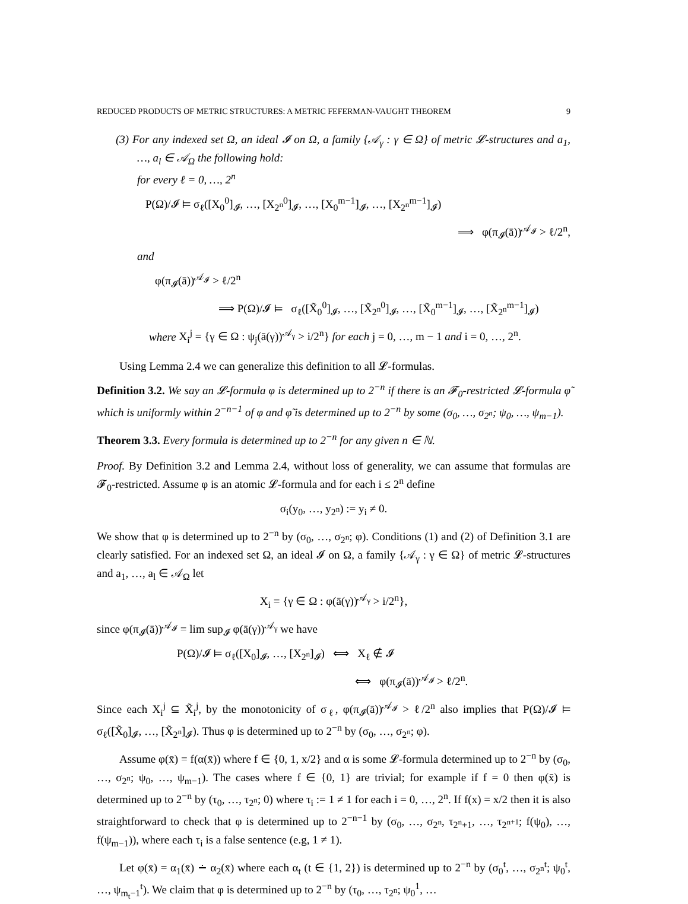REDUCED PRODUCTS OF METRIC STRUCTURES: A METRIC FEFERMAN-VAUGHT THEOREM 9
(3) For any indexed set Ω, an ideal 𝓘 on Ω, a family {𝒜<sub>γ</sub> : γ ∈ Ω} of metric 𝓛-structures and a<sub>1</sub>, …, a<sub>l</sub> ∈ 𝒜<sub>Ω</sub> the following hold:
for every ℓ = 0, …, 2<sup>n</sup>
P(Ω)/𝓘 ⊨ σ<sub>ℓ</sub>([X<sub>0</sub><sup>0</sup>]<sub>𝓘</sub>, …, [X<sub>2<sup>n</sup></sub><sup>0</sup>]<sub>𝓘</sub>, …, [X<sub>0</sub><sup>m−1</sup>]<sub>𝓘</sub>, …, [X<sub>2<sup>n</sup></sub><sup>m−1</sup>]<sub>𝓘</sub>)
⟹ φ(π<sub>𝓘</sub>(ā))<sup>𝒜<sub>𝓘</sub></sup> > ℓ/2<sup>n</sup>,
and
φ(π<sub>𝓘</sub>(ā))<sup>𝒜<sub>𝓘</sub></sup> > ℓ/2<sup>n</sup>
⟹ P(Ω)/𝓘 ⊨ σ<sub>ℓ</sub>([X̃<sub>0</sub><sup>0</sup>]<sub>𝓘</sub>, …, [X̃<sub>2<sup>n</sup></sub><sup>0</sup>]<sub>𝓘</sub>, …, [X̃<sub>0</sub><sup>m−1</sup>]<sub>𝓘</sub>, …, [X̃<sub>2<sup>n</sup></sub><sup>m−1</sup>]<sub>𝓘</sub>)
where X<sub>i</sub><sup>j</sup> = {γ ∈ Ω : ψ<sub>j</sub>(ā(γ))<sup>𝒜<sub>γ</sub></sup> > i/2<sup>n</sup>} for each j = 0, …, m − 1 and i = 0, …, 2<sup>n</sup>.
Using Lemma 2.4 we can generalize this definition to all 𝓛-formulas.
Definition 3.2. We say an 𝓛-formula φ is determined up to 2<sup>−n</sup> if there is an 𝓕<sub>0</sub>-restricted 𝓛-formula φ̃ which is uniformly within 2<sup>−n−1</sup> of φ and φ̃ is determined up to 2<sup>−n</sup> by some (σ<sub>0</sub>, …, σ<sub>2<sup>n</sup></sub>; ψ<sub>0</sub>, …, ψ<sub>m−1</sub>).
Theorem 3.3. Every formula is determined up to 2<sup>−n</sup> for any given n ∈ ℕ.
Proof. By Definition 3.2 and Lemma 2.4, without loss of generality, we can assume that formulas are 𝓕<sub>0</sub>-restricted. Assume φ is an atomic 𝓛-formula and for each i ≤ 2<sup>n</sup> define
σ<sub>i</sub>(y<sub>0</sub>, …, y<sub>2<sup>n</sup></sub>) := y<sub>i</sub> ≠ 0.
We show that φ is determined up to 2<sup>−n</sup> by (σ<sub>0</sub>, …, σ<sub>2<sup>n</sup></sub>; φ). Conditions (1) and (2) of Definition 3.1 are clearly satisfied. For an indexed set Ω, an ideal 𝓘 on Ω, a family {𝒜<sub>γ</sub> : γ ∈ Ω} of metric 𝓛-structures and a<sub>1</sub>, …, a<sub>l</sub> ∈ 𝒜<sub>Ω</sub> let
X<sub>i</sub> = {γ ∈ Ω : φ(ā(γ))<sup>𝒜<sub>γ</sub></sup> > i/2<sup>n</sup>},
since φ(π<sub>𝓘</sub>(ā))<sup>𝒜<sub>𝓘</sub></sup> = lim sup<sub>𝓘</sub> φ(ā(γ))<sup>𝒜<sub>γ</sub></sup> we have
P(Ω)/𝓘 ⊨ σ<sub>ℓ</sub>([X<sub>0</sub>]<sub>𝓘</sub>, …, [X<sub>2<sup>n</sup></sub>]<sub>𝓘</sub>) ⟺ X<sub>ℓ</sub> ∉ 𝓘
⟺ φ(π<sub>𝓘</sub>(ā))<sup>𝒜<sub>𝓘</sub></sup> > ℓ/2<sup>n</sup>.
Since each X<sub>i</sub><sup>j</sup> ⊆ X̃<sub>i</sub><sup>j</sup>, by the monotonicity of σ<sub>ℓ</sub>, φ(π<sub>𝓘</sub>(ā))<sup>𝒜<sub>𝓘</sub></sup> > ℓ/2<sup>n</sup> also implies that P(Ω)/𝓘 ⊨ σ<sub>ℓ</sub>([X̃<sub>0</sub>]<sub>𝓘</sub>, …, [X̃<sub>2<sup>n</sup></sub>]<sub>𝓘</sub>). Thus φ is determined up to 2<sup>−n</sup> by (σ<sub>0</sub>, …, σ<sub>2<sup>n</sup></sub>; φ).
Assume φ(x̄) = f(α(x̄)) where f ∈ {0, 1, x/2} and α is some 𝓛-formula determined up to 2<sup>−n</sup> by (σ<sub>0</sub>, …, σ<sub>2<sup>n</sup></sub>; ψ<sub>0</sub>, …, ψ<sub>m−1</sub>). The cases where f ∈ {0, 1} are trivial; for example if f = 0 then φ(x̄) is determined up to 2<sup>−n</sup> by (τ<sub>0</sub>, …, τ<sub>2<sup>n</sup></sub>; 0) where τ<sub>i</sub> := 1 ≠ 1 for each i = 0, …, 2<sup>n</sup>. If f(x) = x/2 then it is also straightforward to check that φ is determined up to 2<sup>−n−1</sup> by (σ<sub>0</sub>, …, σ<sub>2<sup>n</sup></sub>, τ<sub>2<sup>n</sup>+1</sub>, …, τ<sub>2<sup>n+1</sup></sub>; f(ψ<sub>0</sub>), …, f(ψ<sub>m−1</sub>)), where each τ<sub>i</sub> is a false sentence (e.g, 1 ≠ 1).
Let φ(x̄) = α<sub>1</sub>(x̄) ∸ α<sub>2</sub>(x̄) where each α<sub>t</sub> (t ∈ {1, 2}) is determined up to 2<sup>−n</sup> by (σ<sub>0</sub><sup>t</sup>, …, σ<sub>2<sup>n</sup></sub><sup>t</sup>; ψ<sub>0</sub><sup>t</sup>, …, ψ<sub>m<sub>t</sub>−1</sub><sup>t</sup>). We claim that φ is determined up to 2<sup>−n</sup> by (τ<sub>0</sub>, …, τ<sub>2<sup>n</sup></sub>; ψ<sub>0</sub><sup>1</sup>, …